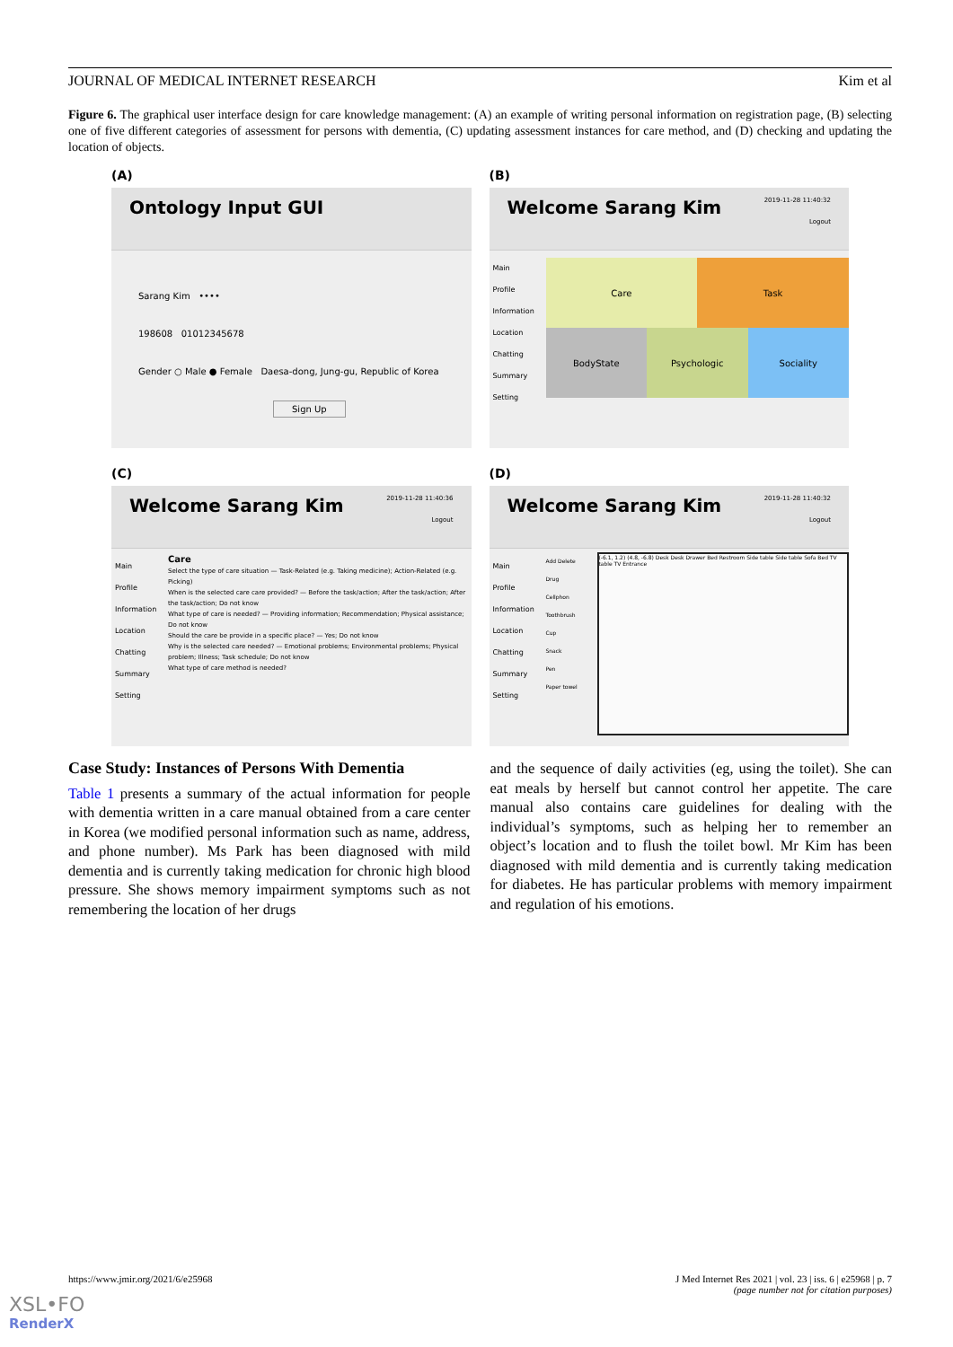JOURNAL OF MEDICAL INTERNET RESEARCH Kim et al
Figure 6. The graphical user interface design for care knowledge management: (A) an example of writing personal information on registration page, (B) selecting one of five different categories of assessment for persons with dementia, (C) updating assessment instances for care method, and (D) checking and updating the location of objects.
(A)
Ontology Input GUI
Sarang Kim ••••
198608 01012345678
Gender ○ Male ● Female Daesa-dong, Jung-gu, Republic of Korea
Sign Up
(B)
2019-11-28 11:40:32 Welcome Sarang Kim
Logout
Main
Profile
Information
Location
Chatting
Summary
Setting
Care
Task
BodyState
Psychologic
Sociality
(C)
2019-11-28 11:40:36 Welcome Sarang Kim
Logout
Main
Profile
Information
Location
Chatting
Summary
Setting
Care
Select the type of care situation — Task-Related (e.g. Taking medicine); Action-Related (e.g. Picking)
When is the selected care care provided? — Before the task/action; After the task/action; After the task/action; Do not know
What type of care is needed? — Providing information; Recommendation; Physical assistance; Do not know
Should the care be provide in a specific place? — Yes; Do not know
Why is the selected care needed? — Emotional problems; Environmental problems; Physical problem; Illness; Task schedule; Do not know
What type of care method is needed?
(D)
2019-11-28 11:40:32 Welcome Sarang Kim
Logout
Main
Profile
Information
Location
Chatting
Summary
Setting
Add Delete
Drug
Cellphon
Toothbrush
Cup
Snack
Pen
Paper towel
(-6.1, 1.2) (4.8, -6.8) Desk Desk Drawer Bed Restroom Side table Side table Sofa Bed TV table TV Entrance
Case Study: Instances of Persons With Dementia
Table 1 presents a summary of the actual information for people with dementia written in a care manual obtained from a care center in Korea (we modified personal information such as name, address, and phone number). Ms Park has been diagnosed with mild dementia and is currently taking medication for chronic high blood pressure. She shows memory impairment symptoms such as not remembering the location of her drugs
and the sequence of daily activities (eg, using the toilet). She can eat meals by herself but cannot control her appetite. The care manual also contains care guidelines for dealing with the individual’s symptoms, such as helping her to remember an object’s location and to flush the toilet bowl. Mr Kim has been diagnosed with mild dementia and is currently taking medication for diabetes. He has particular problems with memory impairment and regulation of his emotions.
https://www.jmir.org/2021/6/e25968 J Med Internet Res 2021 | vol. 23 | iss. 6 | e25968 | p. 7
(page number not for citation purposes)
XSL•FO
RenderX